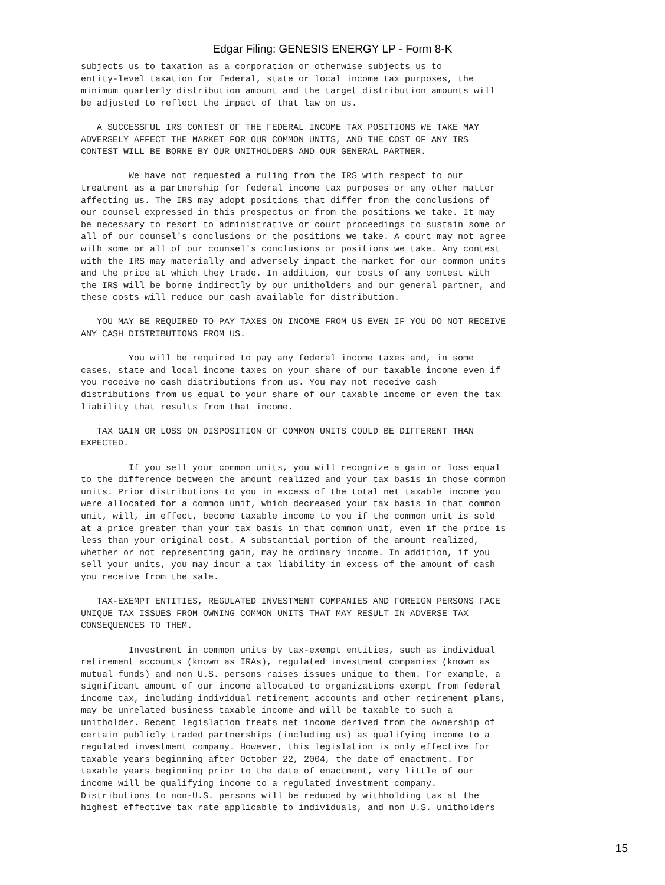Edgar Filing: GENESIS ENERGY LP - Form 8-K
subjects us to taxation as a corporation or otherwise subjects us to
entity-level taxation for federal, state or local income tax purposes, the
minimum quarterly distribution amount and the target distribution amounts will
be adjusted to reflect the impact of that law on us.

   A SUCCESSFUL IRS CONTEST OF THE FEDERAL INCOME TAX POSITIONS WE TAKE MAY
ADVERSELY AFFECT THE MARKET FOR OUR COMMON UNITS, AND THE COST OF ANY IRS
CONTEST WILL BE BORNE BY OUR UNITHOLDERS AND OUR GENERAL PARTNER.

         We have not requested a ruling from the IRS with respect to our
treatment as a partnership for federal income tax purposes or any other matter
affecting us. The IRS may adopt positions that differ from the conclusions of
our counsel expressed in this prospectus or from the positions we take. It may
be necessary to resort to administrative or court proceedings to sustain some or
all of our counsel's conclusions or the positions we take. A court may not agree
with some or all of our counsel's conclusions or positions we take. Any contest
with the IRS may materially and adversely impact the market for our common units
and the price at which they trade. In addition, our costs of any contest with
the IRS will be borne indirectly by our unitholders and our general partner, and
these costs will reduce our cash available for distribution.

   YOU MAY BE REQUIRED TO PAY TAXES ON INCOME FROM US EVEN IF YOU DO NOT RECEIVE
ANY CASH DISTRIBUTIONS FROM US.

         You will be required to pay any federal income taxes and, in some
cases, state and local income taxes on your share of our taxable income even if
you receive no cash distributions from us. You may not receive cash
distributions from us equal to your share of our taxable income or even the tax
liability that results from that income.

   TAX GAIN OR LOSS ON DISPOSITION OF COMMON UNITS COULD BE DIFFERENT THAN
EXPECTED.

         If you sell your common units, you will recognize a gain or loss equal
to the difference between the amount realized and your tax basis in those common
units. Prior distributions to you in excess of the total net taxable income you
were allocated for a common unit, which decreased your tax basis in that common
unit, will, in effect, become taxable income to you if the common unit is sold
at a price greater than your tax basis in that common unit, even if the price is
less than your original cost. A substantial portion of the amount realized,
whether or not representing gain, may be ordinary income. In addition, if you
sell your units, you may incur a tax liability in excess of the amount of cash
you receive from the sale.

   TAX-EXEMPT ENTITIES, REGULATED INVESTMENT COMPANIES AND FOREIGN PERSONS FACE
UNIQUE TAX ISSUES FROM OWNING COMMON UNITS THAT MAY RESULT IN ADVERSE TAX
CONSEQUENCES TO THEM.

         Investment in common units by tax-exempt entities, such as individual
retirement accounts (known as IRAs), regulated investment companies (known as
mutual funds) and non U.S. persons raises issues unique to them. For example, a
significant amount of our income allocated to organizations exempt from federal
income tax, including individual retirement accounts and other retirement plans,
may be unrelated business taxable income and will be taxable to such a
unitholder. Recent legislation treats net income derived from the ownership of
certain publicly traded partnerships (including us) as qualifying income to a
regulated investment company. However, this legislation is only effective for
taxable years beginning after October 22, 2004, the date of enactment. For
taxable years beginning prior to the date of enactment, very little of our
income will be qualifying income to a regulated investment company.
Distributions to non-U.S. persons will be reduced by withholding tax at the
highest effective tax rate applicable to individuals, and non U.S. unitholders
15